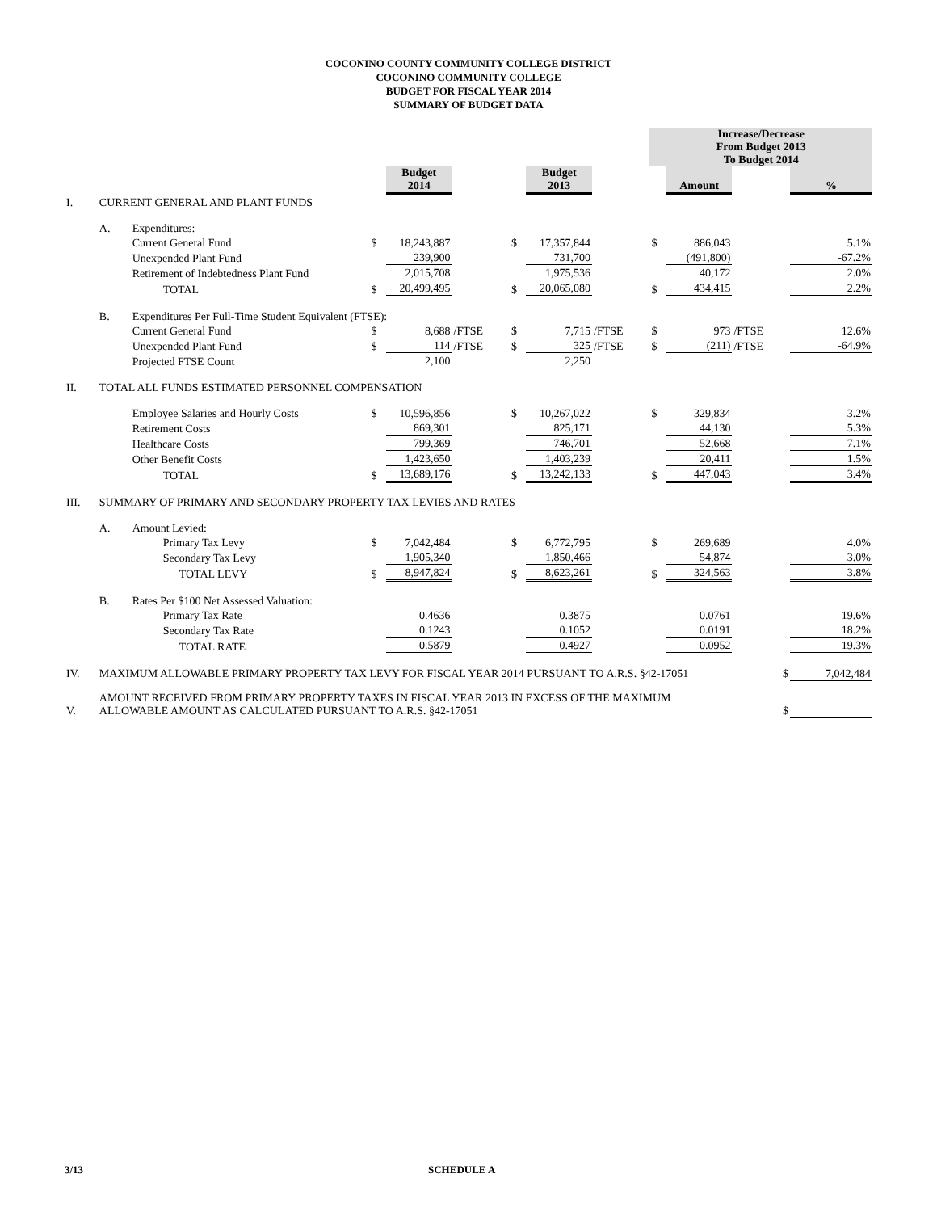COCONINO COUNTY COMMUNITY COLLEGE DISTRICT
COCONINO COMMUNITY COLLEGE
BUDGET FOR FISCAL YEAR 2014
SUMMARY OF BUDGET DATA
| | | | | | | | | | Increase/Decrease From Budget 2013 To Budget 2014 | | | |
| | | | | Budget 2014 | | | Budget 2013 | | | Amount | | % |
| I. | CURRENT GENERAL AND PLANT FUNDS | | | | | | | | | | | |
| | A. | Expenditures: | | | | | | | | | | |
| | | Current General Fund | $ | 18,243,887 | | $ | 17,357,844 | | $ | 886,043 | | 5.1% |
| | | Unexpended Plant Fund | | 239,900 | | | 731,700 | | | (491,800) | | -67.2% |
| | | Retirement of Indebtedness Plant Fund | | 2,015,708 | | | 1,975,536 | | | 40,172 | | 2.0% |
| | | TOTAL | $ | 20,499,495 | | $ | 20,065,080 | | $ | 434,415 | | 2.2% |
| | B. | Expenditures Per Full-Time Student Equivalent (FTSE): | | | | | | | | | | |
| | | Current General Fund | $ | 8,688 | /FTSE | $ | 7,715 | /FTSE | $ | 973 | /FTSE | 12.6% |
| | | Unexpended Plant Fund | $ | 114 | /FTSE | $ | 325 | /FTSE | $ | (211) | /FTSE | -64.9% |
| | | Projected FTSE Count | | 2,100 | | | 2,250 | | | | | |
| II. | TOTAL ALL FUNDS ESTIMATED PERSONNEL COMPENSATION | | | | | | | | | | | |
| | | Employee Salaries and Hourly Costs | $ | 10,596,856 | | $ | 10,267,022 | | $ | 329,834 | | 3.2% |
| | | Retirement Costs | | 869,301 | | | 825,171 | | | 44,130 | | 5.3% |
| | | Healthcare Costs | | 799,369 | | | 746,701 | | | 52,668 | | 7.1% |
| | | Other Benefit Costs | | 1,423,650 | | | 1,403,239 | | | 20,411 | | 1.5% |
| | | TOTAL | $ | 13,689,176 | | $ | 13,242,133 | | $ | 447,043 | | 3.4% |
| III. | SUMMARY OF PRIMARY AND SECONDARY PROPERTY TAX LEVIES AND RATES | | | | | | | | | | | |
| | A. | Amount Levied: | | | | | | | | | | |
| | | Primary Tax Levy | $ | 7,042,484 | | $ | 6,772,795 | | $ | 269,689 | | 4.0% |
| | | Secondary Tax Levy | | 1,905,340 | | | 1,850,466 | | | 54,874 | | 3.0% |
| | | TOTAL LEVY | $ | 8,947,824 | | $ | 8,623,261 | | $ | 324,563 | | 3.8% |
| | B. | Rates Per $100 Net Assessed Valuation: | | | | | | | | | | |
| | | Primary Tax Rate | | 0.4636 | | | 0.3875 | | | 0.0761 | | 19.6% |
| | | Secondary Tax Rate | | 0.1243 | | | 0.1052 | | | 0.0191 | | 18.2% |
| | | TOTAL RATE | | 0.5879 | | | 0.4927 | | | 0.0952 | | 19.3% |
| IV. | MAXIMUM ALLOWABLE PRIMARY PROPERTY TAX LEVY FOR FISCAL YEAR 2014 PURSUANT TO A.R.S. §42-17051 | | | | | | | | | | $ | 7,042,484 |
| V. | AMOUNT RECEIVED FROM PRIMARY PROPERTY TAXES IN FISCAL YEAR 2013 IN EXCESS OF THE MAXIMUM ALLOWABLE AMOUNT AS CALCULATED PURSUANT TO A.R.S. §42-17051 | | | | | | | | | | $ | |
3/13 SCHEDULE A